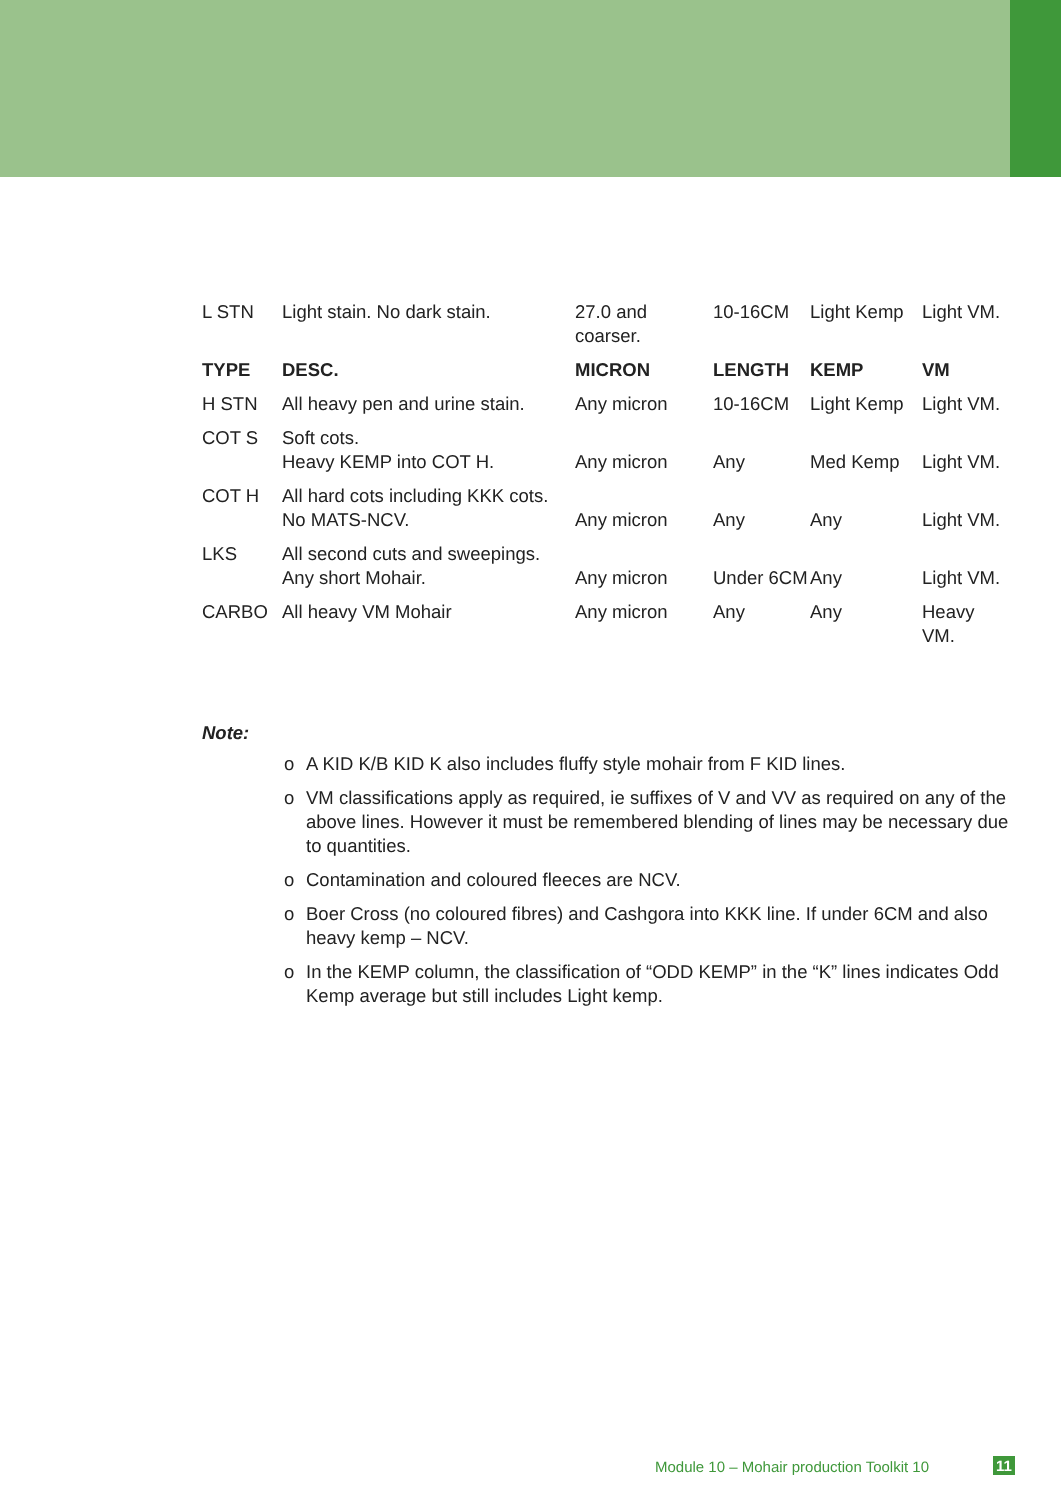| L STN | Light stain. No dark stain. | 27.0 and coarser. | 10-16CM | Light Kemp | Light VM. |
| TYPE | DESC. | MICRON | LENGTH | KEMP | VM |
| H STN | All heavy pen and urine stain. | Any micron | 10-16CM | Light Kemp | Light VM. |
| COT S | Soft cots. Heavy KEMP into COT H. | Any micron | Any | Med Kemp | Light VM. |
| COT H | All hard cots including KKK cots. No MATS-NCV. | Any micron | Any | Any | Light VM. |
| LKS | All second cuts and sweepings. Any short Mohair. | Any micron | Under 6CM | Any | Light VM. |
| CARBO | All heavy VM Mohair | Any micron | Any | Any | Heavy VM. |
Note:
o A KID K/B KID K also includes fluffy style mohair from F KID lines.
o VM classifications apply as required, ie suffixes of V and VV as required on any of the above lines. However it must be remembered blending of lines may be necessary due to quantities.
o Contamination and coloured fleeces are NCV.
o Boer Cross (no coloured fibres) and Cashgora into KKK line. If under 6CM and also heavy kemp – NCV.
o In the KEMP column, the classification of “ODD KEMP” in the “K” lines indicates Odd Kemp average but still includes Light kemp.
Module 10 – Mohair production Toolkit 10
11